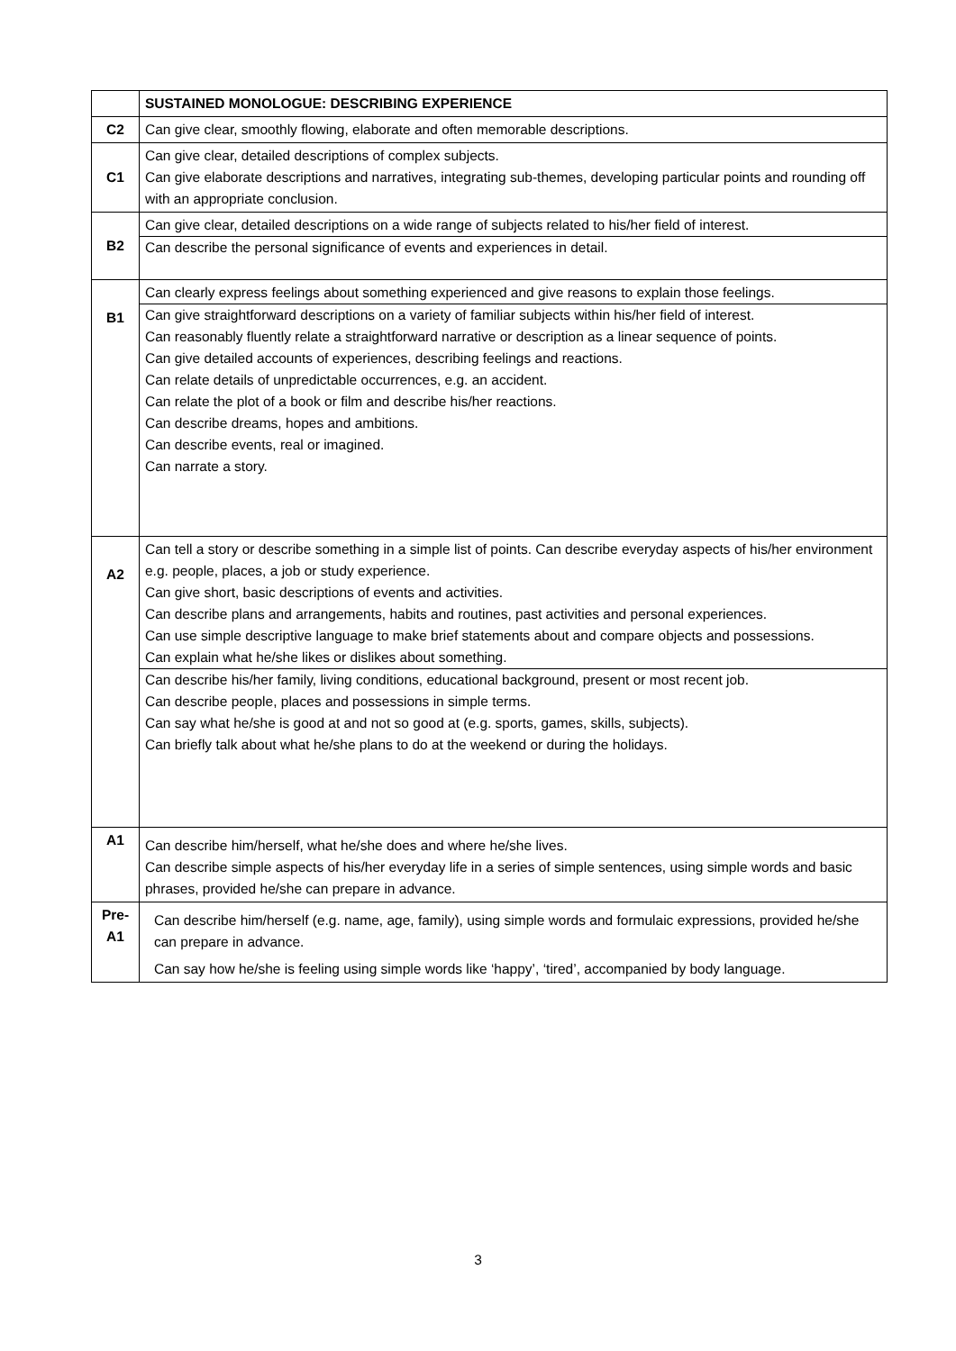| | SUSTAINED MONOLOGUE: DESCRIBING EXPERIENCE |
| C2 | Can give clear, smoothly flowing, elaborate and often memorable descriptions. |
| C1 | Can give clear, detailed descriptions of complex subjects. Can give elaborate descriptions and narratives, integrating sub-themes, developing particular points and rounding off with an appropriate conclusion. |
| B2 | Can give clear, detailed descriptions on a wide range of subjects related to his/her field of interest. Can describe the personal significance of events and experiences in detail. |
| B1 | Can clearly express feelings about something experienced and give reasons to explain those feelings. Can give straightforward descriptions on a variety of familiar subjects within his/her field of interest. Can reasonably fluently relate a straightforward narrative or description as a linear sequence of points. Can give detailed accounts of experiences, describing feelings and reactions. Can relate details of unpredictable occurrences, e.g. an accident. Can relate the plot of a book or film and describe his/her reactions. Can describe dreams, hopes and ambitions. Can describe events, real or imagined. Can narrate a story. |
| A2 | Can tell a story or describe something in a simple list of points. Can describe everyday aspects of his/her environment e.g. people, places, a job or study experience. Can give short, basic descriptions of events and activities. Can describe plans and arrangements, habits and routines, past activities and personal experiences. Can use simple descriptive language to make brief statements about and compare objects and possessions. Can explain what he/she likes or dislikes about something. Can describe his/her family, living conditions, educational background, present or most recent job. Can describe people, places and possessions in simple terms. Can say what he/she is good at and not so good at (e.g. sports, games, skills, subjects). Can briefly talk about what he/she plans to do at the weekend or during the holidays. |
| A1 | Can describe him/herself, what he/she does and where he/she lives. Can describe simple aspects of his/her everyday life in a series of simple sentences, using simple words and basic phrases, provided he/she can prepare in advance. |
| Pre- A1 | Can describe him/herself (e.g. name, age, family), using simple words and formulaic expressions, provided he/she can prepare in advance. Can say how he/she is feeling using simple words like ‘happy’, ‘tired’, accompanied by body language. |
3